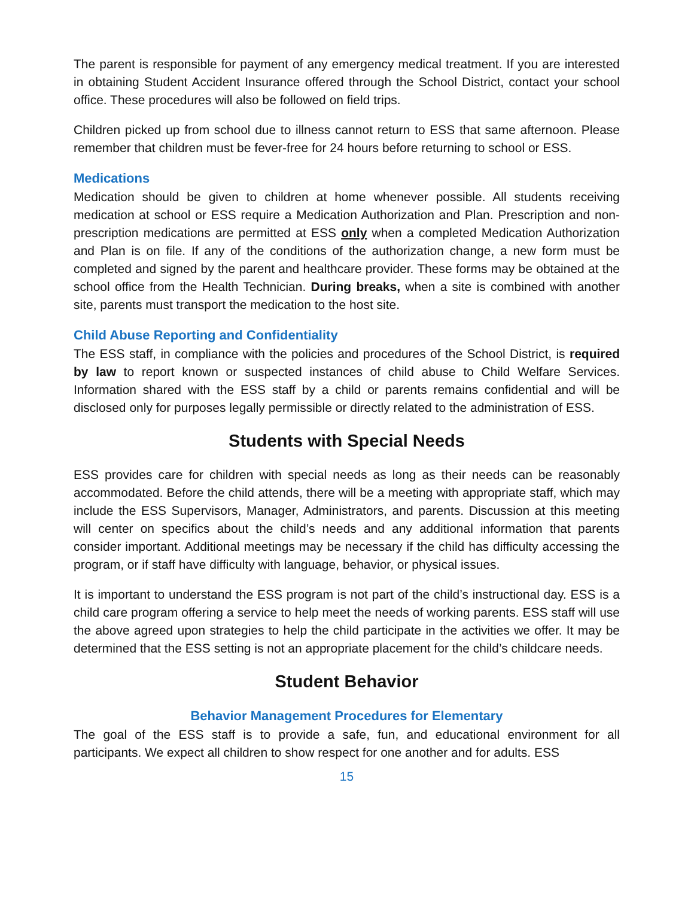The parent is responsible for payment of any emergency medical treatment. If you are interested in obtaining Student Accident Insurance offered through the School District, contact your school office. These procedures will also be followed on field trips.
Children picked up from school due to illness cannot return to ESS that same afternoon. Please remember that children must be fever-free for 24 hours before returning to school or ESS.
Medications
Medication should be given to children at home whenever possible. All students receiving medication at school or ESS require a Medication Authorization and Plan. Prescription and non-prescription medications are permitted at ESS only when a completed Medication Authorization and Plan is on file. If any of the conditions of the authorization change, a new form must be completed and signed by the parent and healthcare provider. These forms may be obtained at the school office from the Health Technician. During breaks, when a site is combined with another site, parents must transport the medication to the host site.
Child Abuse Reporting and Confidentiality
The ESS staff, in compliance with the policies and procedures of the School District, is required by law to report known or suspected instances of child abuse to Child Welfare Services. Information shared with the ESS staff by a child or parents remains confidential and will be disclosed only for purposes legally permissible or directly related to the administration of ESS.
Students with Special Needs
ESS provides care for children with special needs as long as their needs can be reasonably accommodated. Before the child attends, there will be a meeting with appropriate staff, which may include the ESS Supervisors, Manager, Administrators, and parents. Discussion at this meeting will center on specifics about the child’s needs and any additional information that parents consider important. Additional meetings may be necessary if the child has difficulty accessing the program, or if staff have difficulty with language, behavior, or physical issues.
It is important to understand the ESS program is not part of the child’s instructional day. ESS is a child care program offering a service to help meet the needs of working parents. ESS staff will use the above agreed upon strategies to help the child participate in the activities we offer. It may be determined that the ESS setting is not an appropriate placement for the child’s childcare needs.
Student Behavior
Behavior Management Procedures for Elementary
The goal of the ESS staff is to provide a safe, fun, and educational environment for all participants. We expect all children to show respect for one another and for adults. ESS
15